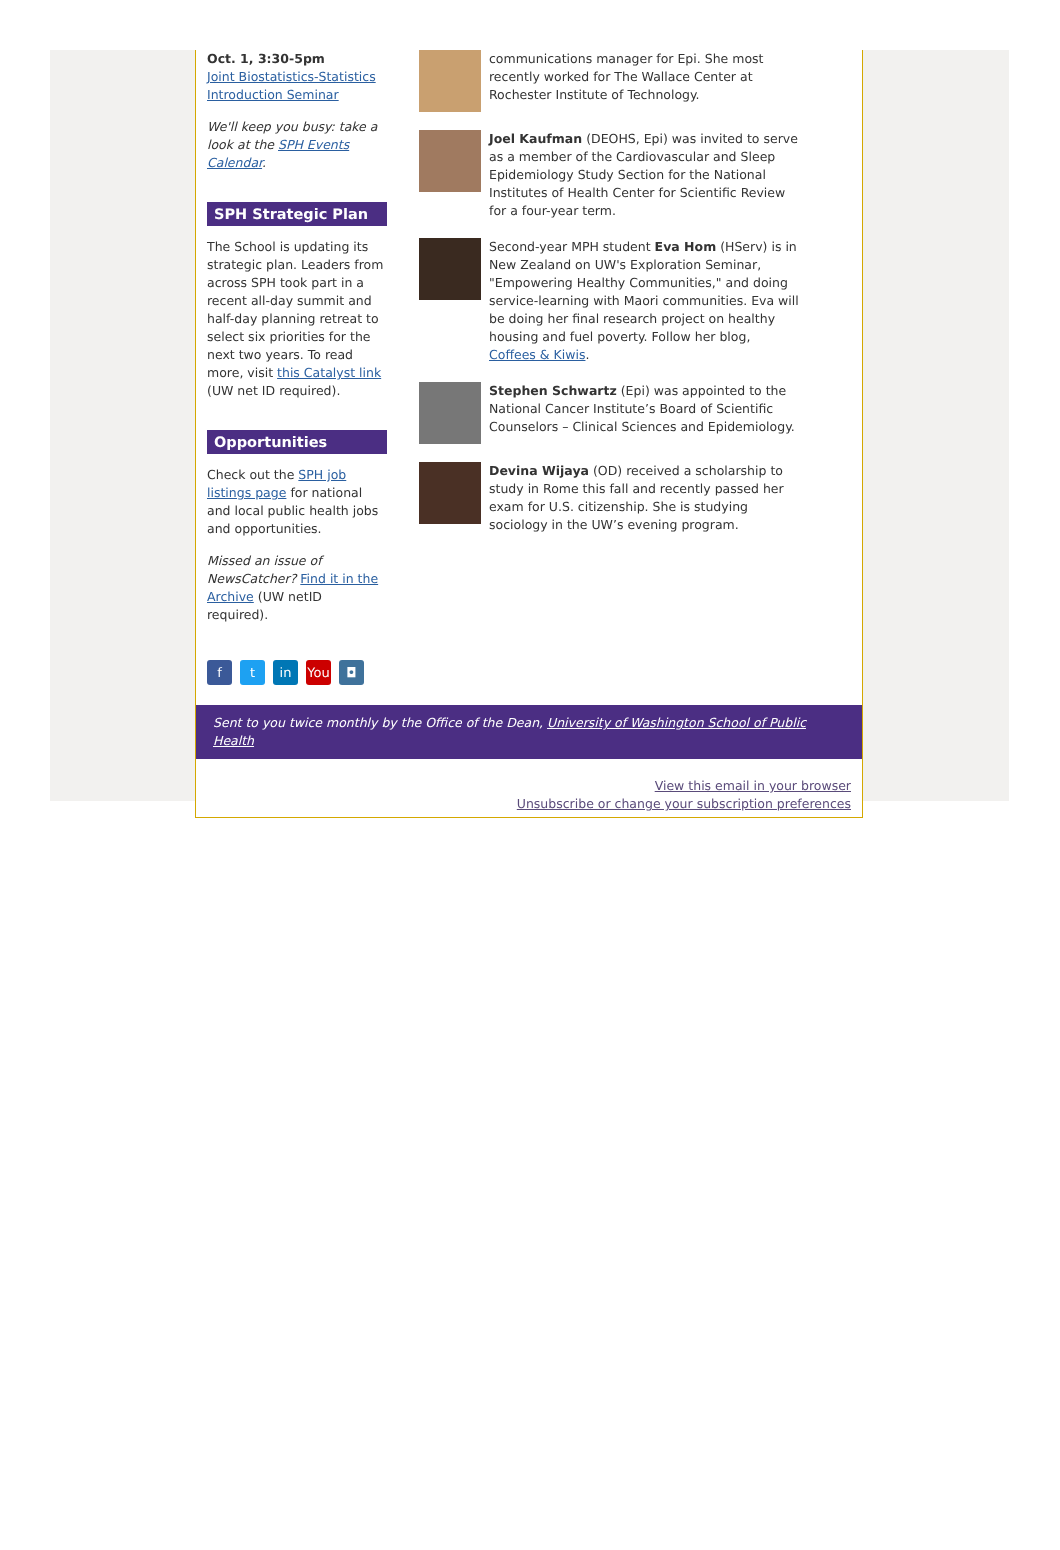Oct. 1, 3:30-5pm
Joint Biostatistics-Statistics Introduction Seminar
We'll keep you busy: take a look at the SPH Events Calendar.
SPH Strategic Plan
The School is updating its strategic plan. Leaders from across SPH took part in a recent all-day summit and half-day planning retreat to select six priorities for the next two years. To read more, visit this Catalyst link (UW net ID required).
Opportunities
Check out the SPH job listings page for national and local public health jobs and opportunities.
Missed an issue of NewsCatcher? Find it in the Archive (UW netID required).
ft in You ◘
communications manager for Epi. She most recently worked for The Wallace Center at Rochester Institute of Technology.
Joel Kaufman (DEOHS, Epi) was invited to serve as a member of the Cardiovascular and Sleep Epidemiology Study Section for the National Institutes of Health Center for Scientific Review for a four-year term.
Second-year MPH student Eva Hom (HServ) is in New Zealand on UW's Exploration Seminar, "Empowering Healthy Communities," and doing service-learning with Maori communities. Eva will be doing her final research project on healthy housing and fuel poverty. Follow her blog, Coffees & Kiwis.
Stephen Schwartz (Epi) was appointed to the National Cancer Institute’s Board of Scientific Counselors – Clinical Sciences and Epidemiology.
Devina Wijaya (OD) received a scholarship to study in Rome this fall and recently passed her exam for U.S. citizenship. She is studying sociology in the UW’s evening program.
Sent to you twice monthly by the Office of the Dean, University of Washington School of Public Health
View this email in your browser
Unsubscribe or change your subscription preferences